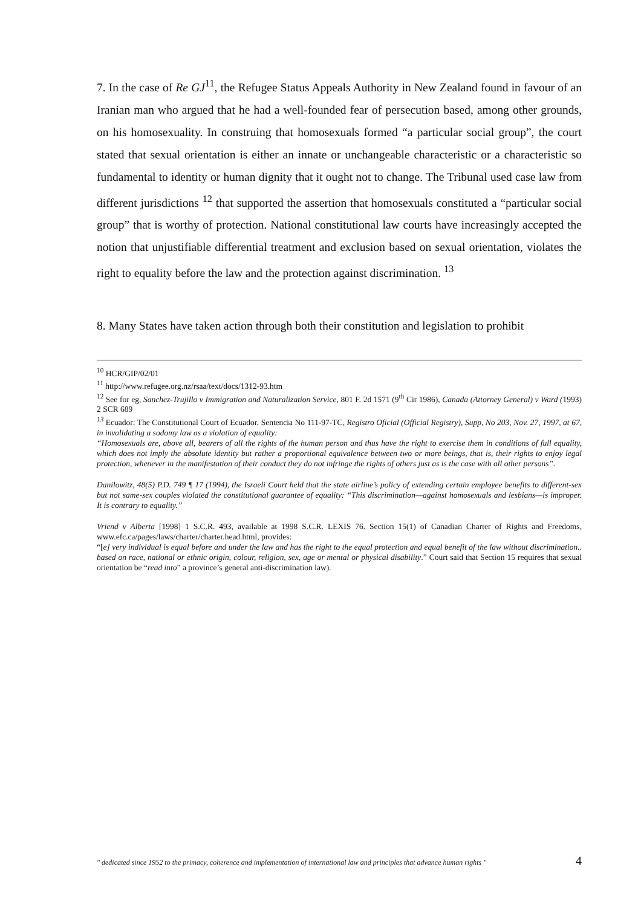7. In the case of Re GJ<sup>11</sup>, the Refugee Status Appeals Authority in New Zealand found in favour of an Iranian man who argued that he had a well-founded fear of persecution based, among other grounds, on his homosexuality. In construing that homosexuals formed “a particular social group”, the court stated that sexual orientation is either an innate or unchangeable characteristic or a characteristic so fundamental to identity or human dignity that it ought not to change. The Tribunal used case law from different jurisdictions <sup>12</sup> that supported the assertion that homosexuals constituted a “particular social group” that is worthy of protection. National constitutional law courts have increasingly accepted the notion that unjustifiable differential treatment and exclusion based on sexual orientation, violates the right to equality before the law and the protection against discrimination. <sup>13</sup>
8. Many States have taken action through both their constitution and legislation to prohibit
<sup>10</sup> HCR/GIP/02/01
<sup>11</sup> http://www.refugee.org.nz/rsaa/text/docs/1312-93.htm
<sup>12</sup> See for eg, Sanchez-Trujillo v Immigration and Naturalization Service, 801 F. 2d 1571 (9<sup>th</sup> Cir 1986), Canada (Attorney General) v Ward (1993) 2 SCR 689
<sup>13</sup> Ecuador: The Constitutional Court of Ecuador, Sentencia No 111-97-TC, Registro Oficial (Official Registry), Supp, No 203, Nov. 27, 1997, at 67, in invalidating a sodomy law as a violation of equality:
“Homosexuals are, above all, bearers of all the rights of the human person and thus have the right to exercise them in conditions of full equality, which does not imply the absolute identity but rather a proportional equivalence between two or more beings, that is, their rights to enjoy legal protection, whenever in the manifestation of their conduct they do not infringe the rights of others just as is the case with all other persons”.
Danilowitz, 48(5) P.D. 749 ¶ 17 (1994), the Israeli Court held that the state airline’s policy of extending certain employee benefits to different-sex but not same-sex couples violated the constitutional guarantee of equality: “This discrimination—against homosexuals and lesbians—is improper. It is contrary to equality.”
Vriend v Alberta [1998] 1 S.C.R. 493, available at 1998 S.C.R. LEXIS 76. Section 15(1) of Canadian Charter of Rights and Freedoms, www.efc.ca/pages/laws/charter/charter.head.html, provides:
“[e] very individual is equal before and under the law and has the right to the equal protection and equal benefit of the law without discrimination.. based on race, national or ethnic origin, colour, religion, sex, age or mental or physical disability.” Court said that Section 15 requires that sexual orientation be “read into” a province’s general anti-discrimination law).
" dedicated since 1952 to the primacy, coherence and implementation of international law and principles that advance human rights " 4